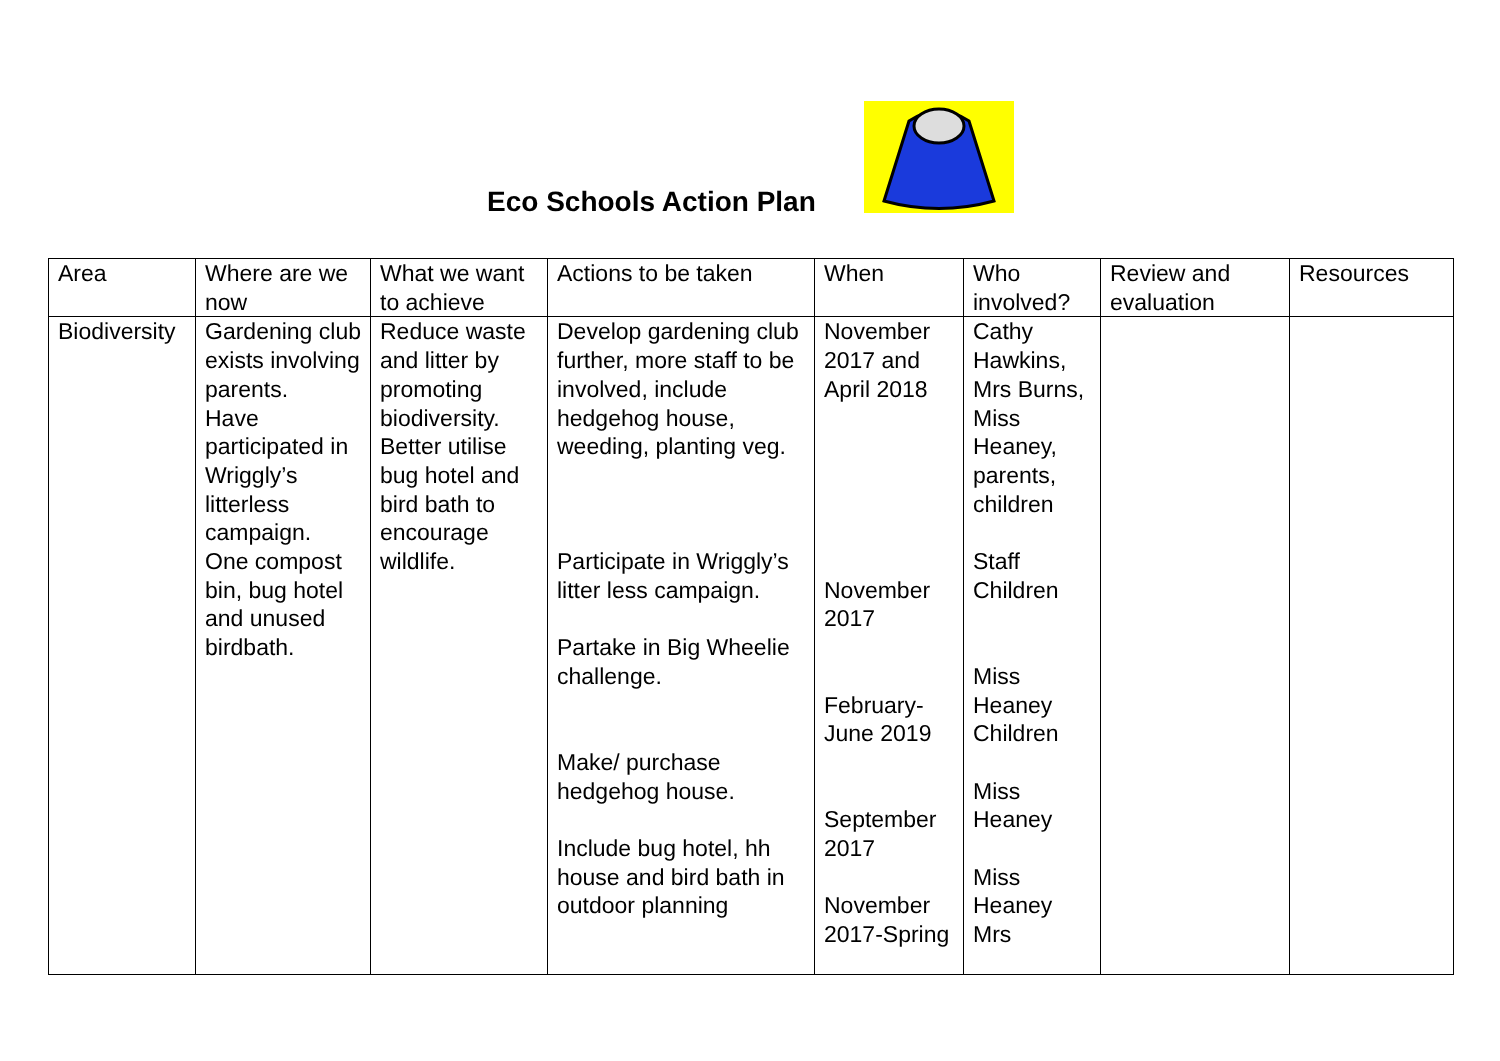Eco Schools Action Plan
| Area | Where are we now | What we want to achieve | Actions to be taken | When | Who involved? | Review and evaluation | Resources |
| Biodiversity | Gardening club exists involving parents. Have participated in Wriggly’s litterless campaign. One compost bin, bug hotel and unused birdbath. | Reduce waste and litter by promoting biodiversity. Better utilise bug hotel and bird bath to encourage wildlife. | Develop gardening club further, more staff to be involved, include hedgehog house, weeding, planting veg. Participate in Wriggly’s litter less campaign. Partake in Big Wheelie challenge. Make/ purchase hedgehog house. Include bug hotel, hh house and bird bath in outdoor planning | November 2017 and April 2018 November 2017 February-June 2019 September 2017 November 2017-Spring | Cathy Hawkins, Mrs Burns, Miss Heaney, parents, children Staff Children Miss Heaney Children Miss Heaney Miss Heaney Mrs | | |